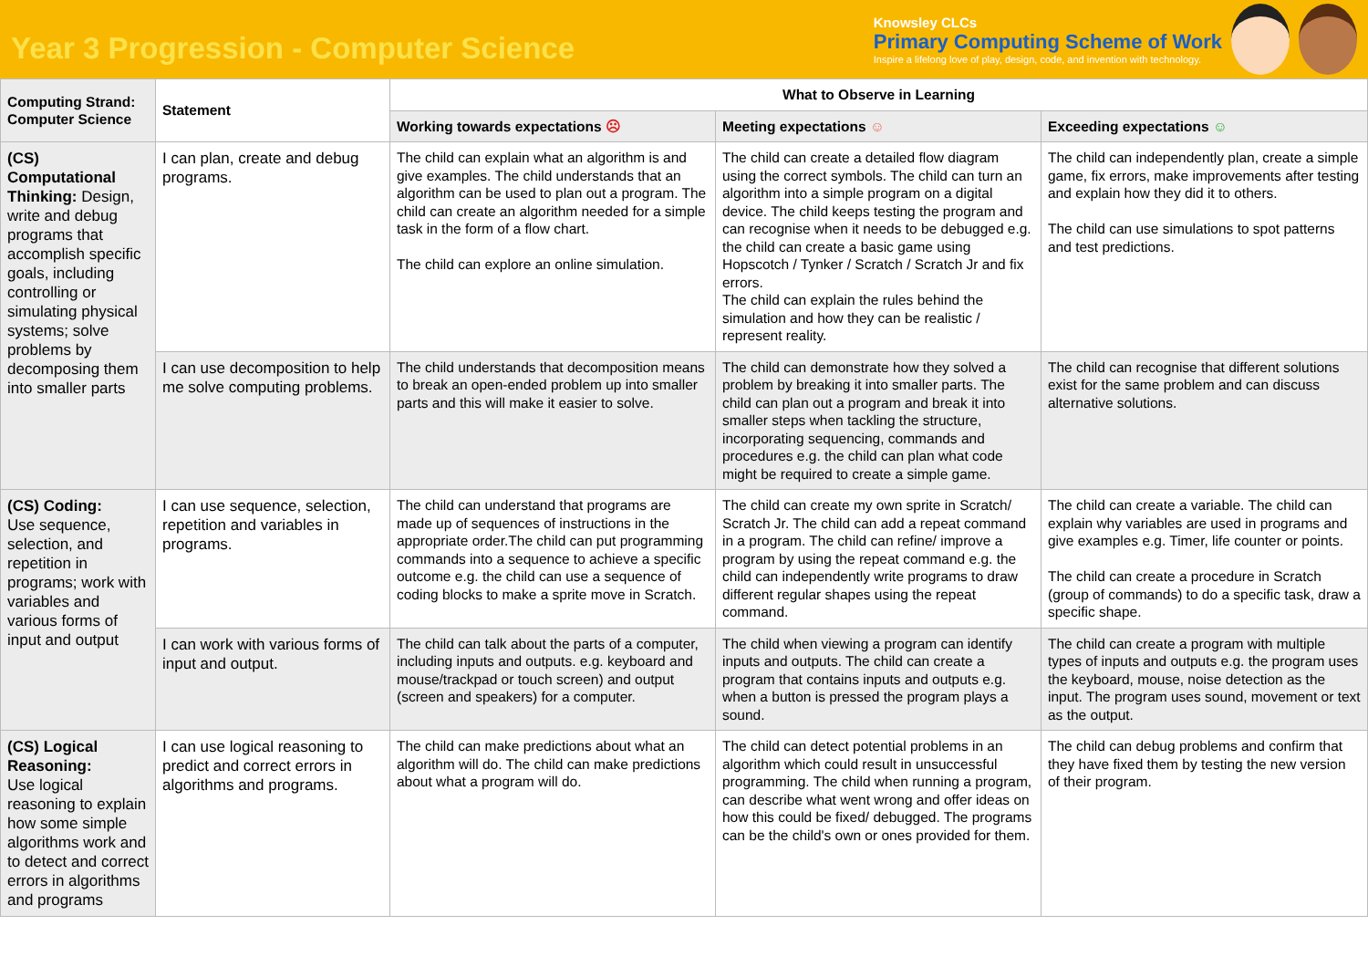Year 3 Progression - Computer Science
Knowsley CLCs
Primary Computing Scheme of Work
Inspire a lifelong love of play, design, code, and invention with technology.
| Computing Strand: Computer Science | Statement | What to Observe in Learning | | |
| --- | --- | --- | --- | --- |
| | | Working towards expectations ☹ | Meeting expectations ☺ | Exceeding expectations ☺ |
| (CS) Computational Thinking: Design, write and debug programs that accomplish specific goals, including controlling or simulating physical systems; solve problems by decomposing them into smaller parts | I can plan, create and debug programs. | The child can explain what an algorithm is and give examples. The child understands that an algorithm can be used to plan out a program. The child can create an algorithm needed for a simple task in the form of a flow chart. The child can explore an online simulation. | The child can create a detailed flow diagram using the correct symbols. The child can turn an algorithm into a simple program on a digital device. The child keeps testing the program and can recognise when it needs to be debugged e.g. the child can create a basic game using Hopscotch / Tynker / Scratch / Scratch Jr and fix errors. The child can explain the rules behind the simulation and how they can be realistic / represent reality. | The child can independently plan, create a simple game, fix errors, make improvements after testing and explain how they did it to others. The child can use simulations to spot patterns and test predictions. |
| | I can use decomposition to help me solve computing problems. | The child understands that decomposition means to break an open-ended problem up into smaller parts and this will make it easier to solve. | The child can demonstrate how they solved a problem by breaking it into smaller parts. The child can plan out a program and break it into smaller steps when tackling the structure, incorporating sequencing, commands and procedures e.g. the child can plan what code might be required to create a simple game. | The child can recognise that different solutions exist for the same problem and can discuss alternative solutions. |
| (CS) Coding: Use sequence, selection, and repetition in programs; work with variables and various forms of input and output | I can use sequence, selection, repetition and variables in programs. | The child can understand that programs are made up of sequences of instructions in the appropriate order.The child can put programming commands into a sequence to achieve a specific outcome e.g. the child can use a sequence of coding blocks to make a sprite move in Scratch. | The child can create my own sprite in Scratch/ Scratch Jr. The child can add a repeat command in a program. The child can refine/ improve a program by using the repeat command e.g. the child can independently write programs to draw different regular shapes using the repeat command. | The child can create a variable. The child can explain why variables are used in programs and give examples e.g. Timer, life counter or points. The child can create a procedure in Scratch (group of commands) to do a specific task, draw a specific shape. |
| | I can work with various forms of input and output. | The child can talk about the parts of a computer, including inputs and outputs. e.g. keyboard and mouse/trackpad or touch screen) and output (screen and speakers) for a computer. | The child when viewing a program can identify inputs and outputs. The child can create a program that contains inputs and outputs e.g. when a button is pressed the program plays a sound. | The child can create a program with multiple types of inputs and outputs e.g. the program uses the keyboard, mouse, noise detection as the input. The program uses sound, movement or text as the output. |
| (CS) Logical Reasoning: Use logical reasoning to explain how some simple algorithms work and to detect and correct errors in algorithms and programs | I can use logical reasoning to predict and correct errors in algorithms and programs. | The child can make predictions about what an algorithm will do. The child can make predictions about what a program will do. | The child can detect potential problems in an algorithm which could result in unsuccessful programming. The child when running a program, can describe what went wrong and offer ideas on how this could be fixed/ debugged. The programs can be the child's own or ones provided for them. | The child can debug problems and confirm that they have fixed them by testing the new version of their program. |